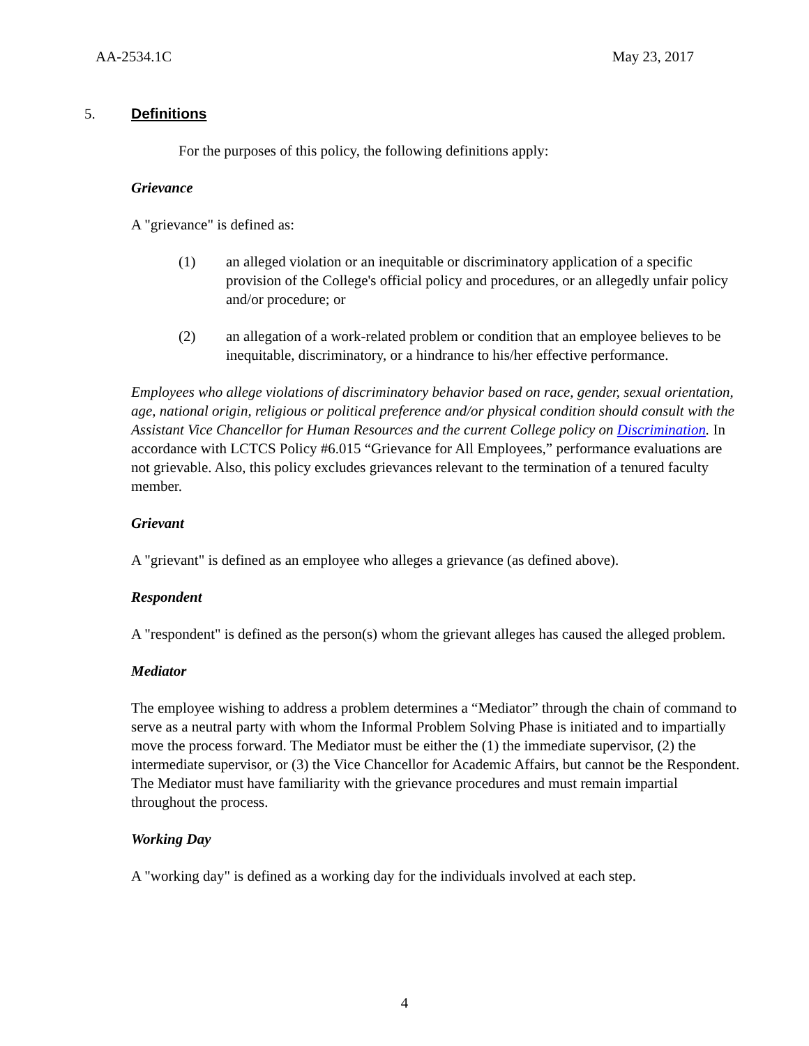AA-2534.1C May 23, 2017
5. Definitions
For the purposes of this policy, the following definitions apply:
Grievance
A "grievance" is defined as:
(1) an alleged violation or an inequitable or discriminatory application of a specific provision of the College's official policy and procedures, or an allegedly unfair policy and/or procedure; or
(2) an allegation of a work-related problem or condition that an employee believes to be inequitable, discriminatory, or a hindrance to his/her effective performance.
Employees who allege violations of discriminatory behavior based on race, gender, sexual orientation, age, national origin, religious or political preference and/or physical condition should consult with the Assistant Vice Chancellor for Human Resources and the current College policy on Discrimination. In accordance with LCTCS Policy #6.015 “Grievance for All Employees,” performance evaluations are not grievable. Also, this policy excludes grievances relevant to the termination of a tenured faculty member.
Grievant
A "grievant" is defined as an employee who alleges a grievance (as defined above).
Respondent
A "respondent" is defined as the person(s) whom the grievant alleges has caused the alleged problem.
Mediator
The employee wishing to address a problem determines a “Mediator” through the chain of command to serve as a neutral party with whom the Informal Problem Solving Phase is initiated and to impartially move the process forward. The Mediator must be either the (1) the immediate supervisor, (2) the intermediate supervisor, or (3) the Vice Chancellor for Academic Affairs, but cannot be the Respondent. The Mediator must have familiarity with the grievance procedures and must remain impartial throughout the process.
Working Day
A "working day" is defined as a working day for the individuals involved at each step.
4